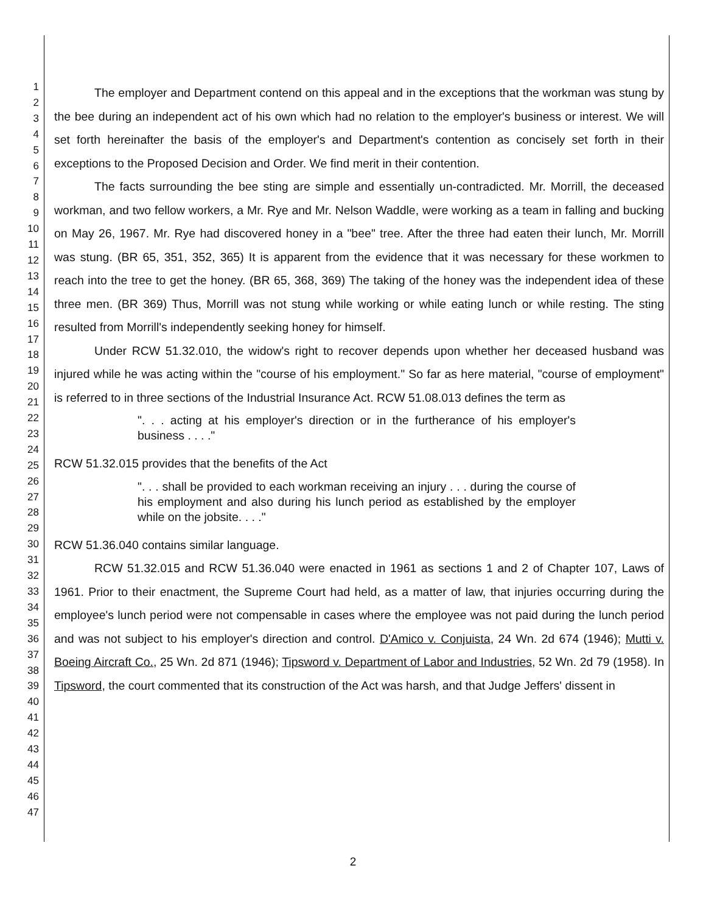1
2
3
4
5
6
7
8
9
10
11
12
13
14
15
16
17
18
19
20
21
22
23
24
25
26
27
28
29
30
31
32
33
34
35
36
37
38
39
40
41
42
43
44
45
46
47
The employer and Department contend on this appeal and in the exceptions that the workman was stung by the bee during an independent act of his own which had no relation to the employer's business or interest. We will set forth hereinafter the basis of the employer's and Department's contention as concisely set forth in their exceptions to the Proposed Decision and Order. We find merit in their contention.
The facts surrounding the bee sting are simple and essentially un-contradicted. Mr. Morrill, the deceased workman, and two fellow workers, a Mr. Rye and Mr. Nelson Waddle, were working as a team in falling and bucking on May 26, 1967. Mr. Rye had discovered honey in a "bee" tree. After the three had eaten their lunch, Mr. Morrill was stung. (BR 65, 351, 352, 365) It is apparent from the evidence that it was necessary for these workmen to reach into the tree to get the honey. (BR 65, 368, 369) The taking of the honey was the independent idea of these three men. (BR 369) Thus, Morrill was not stung while working or while eating lunch or while resting. The sting resulted from Morrill's independently seeking honey for himself.
Under RCW 51.32.010, the widow's right to recover depends upon whether her deceased husband was injured while he was acting within the "course of his employment." So far as here material, "course of employment" is referred to in three sections of the Industrial Insurance Act. RCW 51.08.013 defines the term as
". . . acting at his employer's direction or in the furtherance of his employer's business . . . ."
RCW 51.32.015 provides that the benefits of the Act
". . . shall be provided to each workman receiving an injury . . . during the course of his employment and also during his lunch period as established by the employer while on the jobsite. . . ."
RCW 51.36.040 contains similar language.
RCW 51.32.015 and RCW 51.36.040 were enacted in 1961 as sections 1 and 2 of Chapter 107, Laws of 1961. Prior to their enactment, the Supreme Court had held, as a matter of law, that injuries occurring during the employee's lunch period were not compensable in cases where the employee was not paid during the lunch period and was not subject to his employer's direction and control. D'Amico v. Conjuista, 24 Wn. 2d 674 (1946); Mutti v. Boeing Aircraft Co., 25 Wn. 2d 871 (1946); Tipsword v. Department of Labor and Industries, 52 Wn. 2d 79 (1958). In Tipsword, the court commented that its construction of the Act was harsh, and that Judge Jeffers' dissent in
2